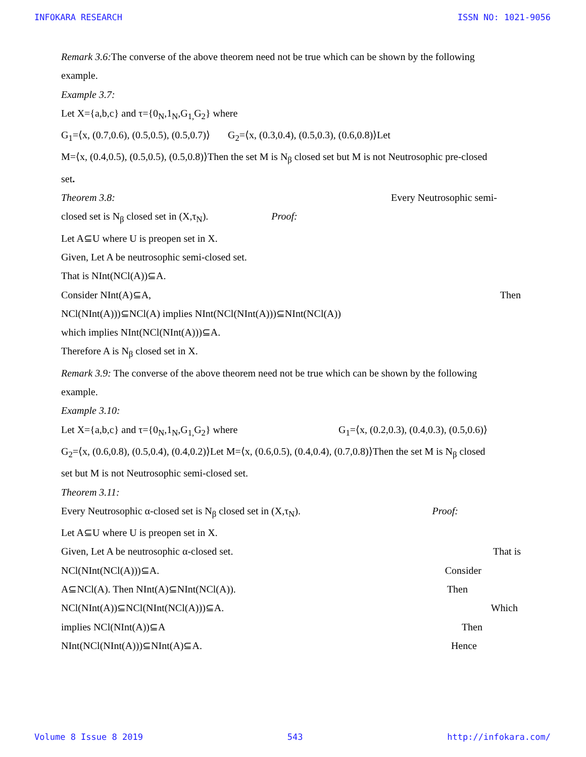INFOKARA RESEARCH ISSN NO: 1021-9056
Remark 3.6: The converse of the above theorem need not be true which can be shown by the following
example.
Example 3.7:
Let X={a,b,c} and τ={0<sub>N</sub>,1<sub>N</sub>,G<sub>1,</sub>G<sub>2</sub>} where
G<sub>1</sub>=⟨x, (0.7,0.6), (0.5,0.5), (0.5,0.7)⟩ G<sub>2</sub>=⟨x, (0.3,0.4), (0.5,0.3), (0.6,0.8)⟩Let
M=⟨x, (0.4,0.5), (0.5,0.5), (0.5,0.8)⟩Then the set M is N<sub>β</sub> closed set but M is not Neutrosophic pre-closed
set.
Theorem 3.8: Every Neutrosophic semi-
closed set is N<sub>β</sub> closed set in (X,τ<sub>N</sub>). Proof:
Let A⊆U where U is preopen set in X.
Given, Let A be neutrosophic semi-closed set.
That is NInt(NCl(A))⊆A.
Consider NInt(A)⊆A, Then
NCl(NInt(A)))⊆NCl(A) implies NInt(NCl(NInt(A)))⊆NInt(NCl(A))
which implies NInt(NCl(NInt(A)))⊆A.
Therefore A is N<sub>β</sub> closed set in X.
Remark 3.9: The converse of the above theorem need not be true which can be shown by the following
example.
Example 3.10:
Let X={a,b,c} and τ={0<sub>N</sub>,1<sub>N</sub>,G<sub>1,</sub>G<sub>2</sub>} where G<sub>1</sub>=⟨x, (0.2,0.3), (0.4,0.3), (0.5,0.6)⟩
G<sub>2</sub>=⟨x, (0.6,0.8), (0.5,0.4), (0.4,0.2)⟩Let M=⟨x, (0.6,0.5), (0.4,0.4), (0.7,0.8)⟩Then the set M is N<sub>β</sub> closed
set but M is not Neutrosophic semi-closed set.
Theorem 3.11:
Every Neutrosophic α-closed set is N<sub>β</sub> closed set in (X,τ<sub>N</sub>). Proof:
Let A⊆U where U is preopen set in X.
Given, Let A be neutrosophic α-closed set. That is
NCl(NInt(NCl(A)))⊆A. Consider
A⊆NCl(A). Then NInt(A)⊆NInt(NCl(A)). Then
NCl(NInt(A))⊆NCl(NInt(NCl(A)))⊆A. Which
implies NCl(NInt(A))⊆A Then
NInt(NCl(NInt(A)))⊆NInt(A)⊆A. Hence
Volume 8 Issue 8 2019 543 http://infokara.com/